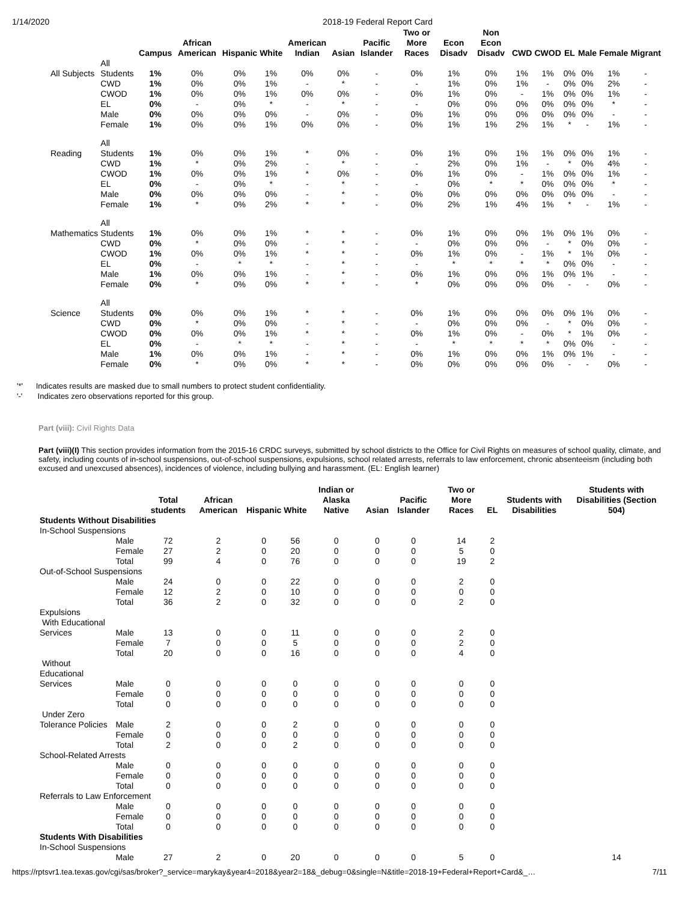1/14/2020 2018-19 Federal Report Card
| | | Campus | African American | Hispanic | White | American Indian | Asian | Pacific Islander | Two or More Races | Econ Disadv | Non Econ Disadv | CWD | CWOD | EL | Male | Female | Migrant |
| --- | --- | --- | --- | --- | --- | --- | --- | --- | --- | --- | --- | --- | --- | --- | --- | --- | --- |
| All Subjects | All Students | 1% | 0% | 0% | 1% | 0% | 0% | - | 0% | 1% | 0% | 1% | 1% | 0% | 0% | 1% | - |
| | CWD | 1% | 0% | 0% | 1% | - | * | - | - | 1% | 0% | 1% | - | 0% | 0% | 2% | - |
| | CWOD | 1% | 0% | 0% | 1% | 0% | 0% | - | 0% | 1% | 0% | - | 1% | 0% | 0% | 1% | - |
| | EL | 0% | - | 0% | * | - | * | - | - | 0% | 0% | 0% | 0% | 0% | 0% | * | - |
| | Male | 0% | 0% | 0% | 0% | - | 0% | - | 0% | 1% | 0% | 0% | 0% | 0% | 0% | - | - |
| | Female | 1% | 0% | 0% | 1% | 0% | 0% | - | 0% | 1% | 1% | 2% | 1% | * | - | 1% | - |
| Reading | All Students | 1% | 0% | 0% | 1% | * | 0% | - | 0% | 1% | 0% | 1% | 1% | 0% | 0% | 1% | - |
| | CWD | 1% | * | 0% | 2% | - | * | - | - | 2% | 0% | 1% | - | * | 0% | 4% | - |
| | CWOD | 1% | 0% | 0% | 1% | * | 0% | - | 0% | 1% | 0% | - | 1% | 0% | 0% | 1% | - |
| | EL | 0% | - | 0% | * | - | * | - | - | 0% | * | * | 0% | 0% | 0% | * | - |
| | Male | 0% | 0% | 0% | 0% | - | * | - | 0% | 0% | 0% | 0% | 0% | 0% | 0% | - | - |
| | Female | 1% | * | 0% | 2% | * | * | - | 0% | 2% | 1% | 4% | 1% | * | - | 1% | - |
| Mathematics | All Students | 1% | 0% | 0% | 1% | * | * | - | 0% | 1% | 0% | 0% | 1% | 0% | 1% | 0% | - |
| | CWD | 0% | * | 0% | 0% | - | * | - | - | 0% | 0% | 0% | - | * | 0% | 0% | - |
| | CWOD | 1% | 0% | 0% | 1% | * | * | - | 0% | 1% | 0% | - | 1% | * | 1% | 0% | - |
| | EL | 0% | - | * | * | - | * | - | - | * | * | * | * | 0% | 0% | - | - |
| | Male | 1% | 0% | 0% | 1% | - | * | - | 0% | 1% | 0% | 0% | 1% | 0% | 1% | - | - |
| | Female | 0% | * | 0% | 0% | * | * | - | * | 0% | 0% | 0% | 0% | - | - | 0% | - |
| Science | All Students | 0% | 0% | 0% | 1% | * | * | - | 0% | 1% | 0% | 0% | 0% | 0% | 1% | 0% | - |
| | CWD | 0% | * | 0% | 0% | - | * | - | - | 0% | 0% | 0% | - | * | 0% | 0% | - |
| | CWOD | 0% | 0% | 0% | 1% | * | * | - | 0% | 1% | 0% | - | 0% | * | 1% | 0% | - |
| | EL | 0% | - | * | * | - | * | - | - | * | * | * | * | 0% | 0% | - | - |
| | Male | 1% | 0% | 0% | 1% | - | * | - | 0% | 1% | 0% | 0% | 1% | 0% | 1% | - | - |
| | Female | 0% | * | 0% | 0% | * | * | - | 0% | 0% | 0% | 0% | 0% | - | - | 0% | - |
'*' Indicates results are masked due to small numbers to protect student confidentiality.
'-' Indicates zero observations reported for this group.
Part (viii): Civil Rights Data
Part (viii)(I) This section provides information from the 2015-16 CRDC surveys, submitted by school districts to the Office for Civil Rights on measures of school quality, climate, and safety, including counts of in-school suspensions, out-of-school suspensions, expulsions, school related arrests, referrals to law enforcement, chronic absenteeism (including both excused and unexcused absences), incidences of violence, including bullying and harassment. (EL: English learner)
| | | Total students | African American | Hispanic | White | Indian or Alaska Native | Asian | Pacific Islander | Two or More Races | EL | Students with Disabilities | Students with Disabilities (Section 504) |
| --- | --- | --- | --- | --- | --- | --- | --- | --- | --- | --- | --- | --- |
| Students Without Disabilities | | | | | | | | | | | | |
| In-School Suspensions | | | | | | | | | | | | |
| | Male | 72 | 2 | 0 | 56 | 0 | 0 | 0 | 14 | 2 | | |
| | Female | 27 | 2 | 0 | 20 | 0 | 0 | 0 | 5 | 0 | | |
| | Total | 99 | 4 | 0 | 76 | 0 | 0 | 0 | 19 | 2 | | |
| Out-of-School Suspensions | | | | | | | | | | | | |
| | Male | 24 | 0 | 0 | 22 | 0 | 0 | 0 | 2 | 0 | | |
| | Female | 12 | 2 | 0 | 10 | 0 | 0 | 0 | 0 | 0 | | |
| | Total | 36 | 2 | 0 | 32 | 0 | 0 | 0 | 2 | 0 | | |
| Expulsions | | | | | | | | | | | | |
| With Educational Services | Male | 13 | 0 | 0 | 11 | 0 | 0 | 0 | 2 | 0 | | |
| | Female | 7 | 0 | 0 | 5 | 0 | 0 | 0 | 2 | 0 | | |
| | Total | 20 | 0 | 0 | 16 | 0 | 0 | 0 | 4 | 0 | | |
| Without Educational Services | Male | 0 | 0 | 0 | 0 | 0 | 0 | 0 | 0 | 0 | | |
| | Female | 0 | 0 | 0 | 0 | 0 | 0 | 0 | 0 | 0 | | |
| | Total | 0 | 0 | 0 | 0 | 0 | 0 | 0 | 0 | 0 | | |
| Under Zero Tolerance Policies | Male | 2 | 0 | 0 | 2 | 0 | 0 | 0 | 0 | 0 | | |
| | Female | 0 | 0 | 0 | 0 | 0 | 0 | 0 | 0 | 0 | | |
| | Total | 2 | 0 | 0 | 2 | 0 | 0 | 0 | 0 | 0 | | |
| School-Related Arrests | | | | | | | | | | | | |
| | Male | 0 | 0 | 0 | 0 | 0 | 0 | 0 | 0 | 0 | | |
| | Female | 0 | 0 | 0 | 0 | 0 | 0 | 0 | 0 | 0 | | |
| | Total | 0 | 0 | 0 | 0 | 0 | 0 | 0 | 0 | 0 | | |
| Referrals to Law Enforcement | | | | | | | | | | | | |
| | Male | 0 | 0 | 0 | 0 | 0 | 0 | 0 | 0 | 0 | | |
| | Female | 0 | 0 | 0 | 0 | 0 | 0 | 0 | 0 | 0 | | |
| | Total | 0 | 0 | 0 | 0 | 0 | 0 | 0 | 0 | 0 | | |
| Students With Disabilities | | | | | | | | | | | | |
| In-School Suspensions | | | | | | | | | | | | |
| | Male | 27 | 2 | 0 | 20 | 0 | 0 | 0 | 5 | 0 | | 14 |
https://rptsvr1.tea.texas.gov/cgi/sas/broker?_service=marykay&year4=2018&year2=18&_debug=0&single=N&title=2018-19+Federal+Report+Card&_… 7/11